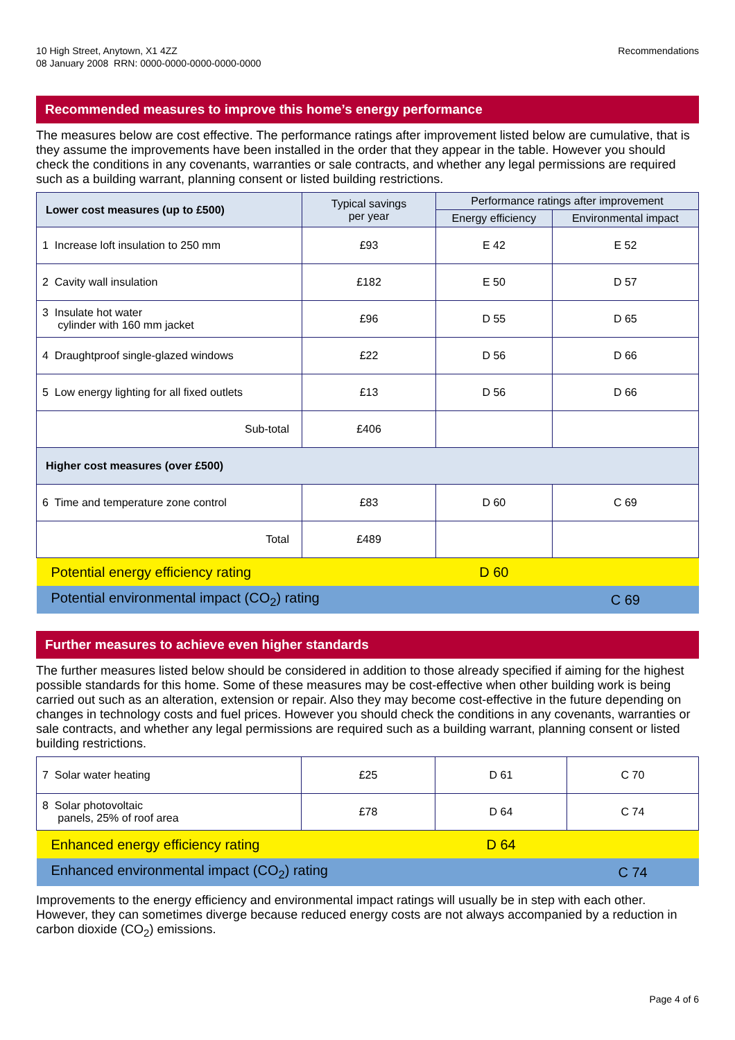10 High Street, Anytown, X1 4ZZ
08 January 2008 RRN: 0000-0000-0000-0000-0000
Recommendations
Recommended measures to improve this home’s energy performance
The measures below are cost effective. The performance ratings after improvement listed below are cumulative, that is they assume the improvements have been installed in the order that they appear in the table. However you should check the conditions in any covenants, warranties or sale contracts, and whether any legal permissions are required such as a building warrant, planning consent or listed building restrictions.
| Lower cost measures (up to £500) | Typical savings per year | Performance ratings after improvement | |
| --- | --- | --- | --- |
| | | Energy efficiency | Environmental impact |
| 1 Increase loft insulation to 250 mm | £93 | E 42 | E 52 |
| 2 Cavity wall insulation | £182 | E 50 | D 57 |
| 3 Insulate hot water cylinder with 160 mm jacket | £96 | D 55 | D 65 |
| 4 Draughtproof single-glazed windows | £22 | D 56 | D 66 |
| 5 Low energy lighting for all fixed outlets | £13 | D 56 | D 66 |
| Sub-total | £406 | | |
| Higher cost measures (over £500) | | | |
| 6 Time and temperature zone control | £83 | D 60 | C 69 |
| Total | £489 | | |
| Potential energy efficiency rating | | D 60 | |
| Potential environmental impact (CO<sub>2</sub>) rating | | | C 69 |
Further measures to achieve even higher standards
The further measures listed below should be considered in addition to those already specified if aiming for the highest possible standards for this home. Some of these measures may be cost-effective when other building work is being carried out such as an alteration, extension or repair. Also they may become cost-effective in the future depending on changes in technology costs and fuel prices. However you should check the conditions in any covenants, warranties or sale contracts, and whether any legal permissions are required such as a building warrant, planning consent or listed building restrictions.
| 7 Solar water heating | £25 | D 61 | C 70 |
| 8 Solar photovoltaic panels, 25% of roof area | £78 | D 64 | C 74 |
| Enhanced energy efficiency rating | | D 64 | |
| Enhanced environmental impact (CO<sub>2</sub>) rating | | | C 74 |
Improvements to the energy efficiency and environmental impact ratings will usually be in step with each other. However, they can sometimes diverge because reduced energy costs are not always accompanied by a reduction in carbon dioxide (CO<sub>2</sub>) emissions.
Page 4 of 6